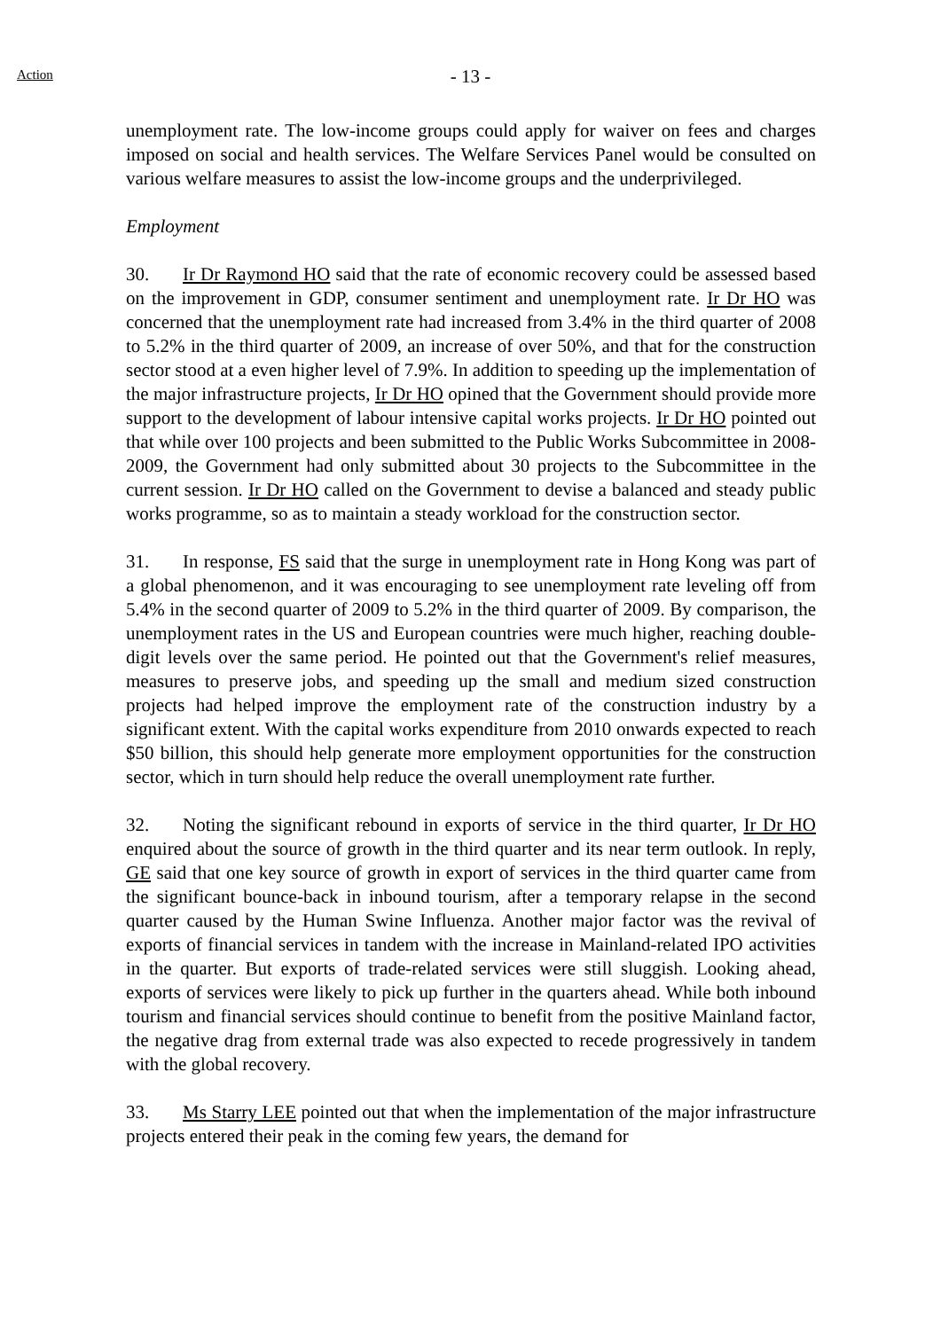Action
- 13 -
unemployment rate. The low-income groups could apply for waiver on fees and charges imposed on social and health services. The Welfare Services Panel would be consulted on various welfare measures to assist the low-income groups and the underprivileged.
Employment
30. Ir Dr Raymond HO said that the rate of economic recovery could be assessed based on the improvement in GDP, consumer sentiment and unemployment rate. Ir Dr HO was concerned that the unemployment rate had increased from 3.4% in the third quarter of 2008 to 5.2% in the third quarter of 2009, an increase of over 50%, and that for the construction sector stood at a even higher level of 7.9%. In addition to speeding up the implementation of the major infrastructure projects, Ir Dr HO opined that the Government should provide more support to the development of labour intensive capital works projects. Ir Dr HO pointed out that while over 100 projects and been submitted to the Public Works Subcommittee in 2008-2009, the Government had only submitted about 30 projects to the Subcommittee in the current session. Ir Dr HO called on the Government to devise a balanced and steady public works programme, so as to maintain a steady workload for the construction sector.
31. In response, FS said that the surge in unemployment rate in Hong Kong was part of a global phenomenon, and it was encouraging to see unemployment rate leveling off from 5.4% in the second quarter of 2009 to 5.2% in the third quarter of 2009. By comparison, the unemployment rates in the US and European countries were much higher, reaching double-digit levels over the same period. He pointed out that the Government's relief measures, measures to preserve jobs, and speeding up the small and medium sized construction projects had helped improve the employment rate of the construction industry by a significant extent. With the capital works expenditure from 2010 onwards expected to reach $50 billion, this should help generate more employment opportunities for the construction sector, which in turn should help reduce the overall unemployment rate further.
32. Noting the significant rebound in exports of service in the third quarter, Ir Dr HO enquired about the source of growth in the third quarter and its near term outlook. In reply, GE said that one key source of growth in export of services in the third quarter came from the significant bounce-back in inbound tourism, after a temporary relapse in the second quarter caused by the Human Swine Influenza. Another major factor was the revival of exports of financial services in tandem with the increase in Mainland-related IPO activities in the quarter. But exports of trade-related services were still sluggish. Looking ahead, exports of services were likely to pick up further in the quarters ahead. While both inbound tourism and financial services should continue to benefit from the positive Mainland factor, the negative drag from external trade was also expected to recede progressively in tandem with the global recovery.
33. Ms Starry LEE pointed out that when the implementation of the major infrastructure projects entered their peak in the coming few years, the demand for